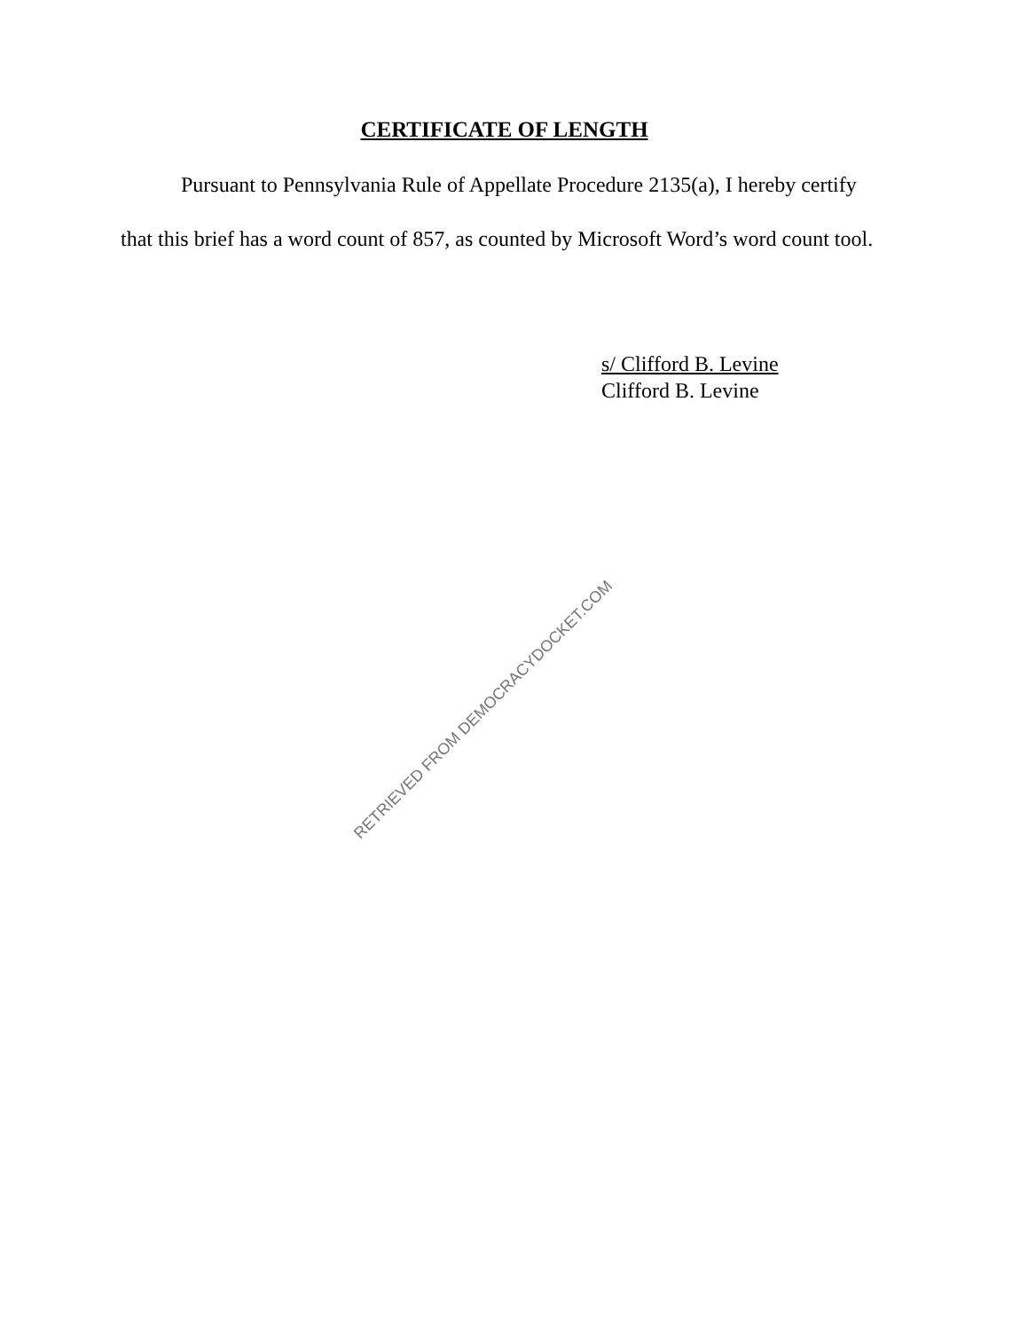CERTIFICATE OF LENGTH
Pursuant to Pennsylvania Rule of Appellate Procedure 2135(a), I hereby certify that this brief has a word count of 857, as counted by Microsoft Word’s word count tool.
s/ Clifford B. Levine
Clifford B. Levine
RETRIEVED FROM DEMOCRACYDOCKET.COM